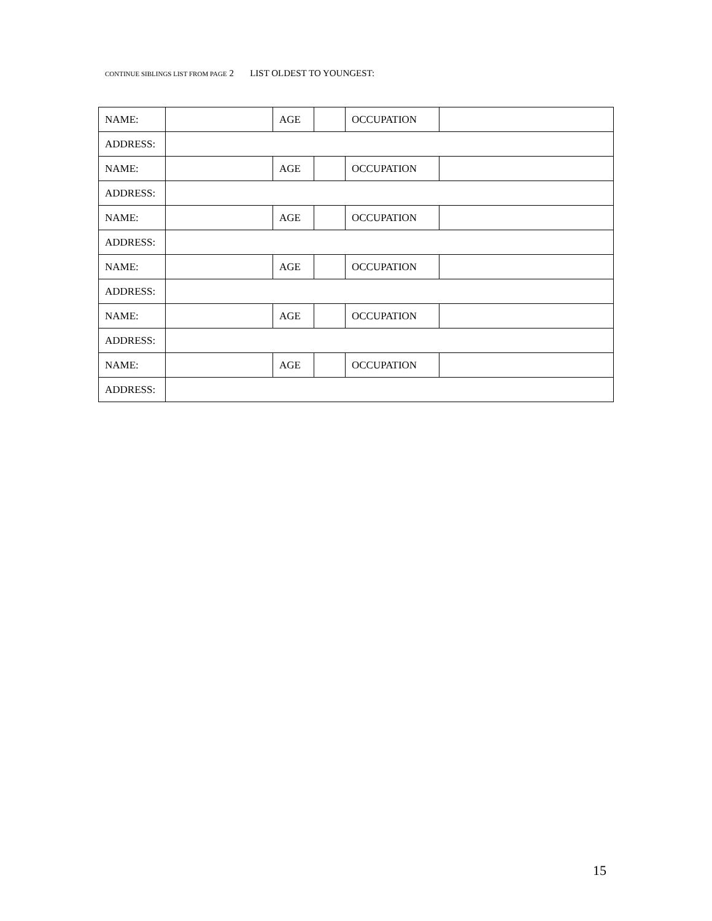CONTINUE SIBLINGS LIST FROM PAGE 2 LIST OLDEST TO YOUNGEST:
| NAME: | | AGE | | OCCUPATION | |
| ADDRESS: | | | | | |
| NAME: | | AGE | | OCCUPATION | |
| ADDRESS: | | | | | |
| NAME: | | AGE | | OCCUPATION | |
| ADDRESS: | | | | | |
| NAME: | | AGE | | OCCUPATION | |
| ADDRESS: | | | | | |
| NAME: | | AGE | | OCCUPATION | |
| ADDRESS: | | | | | |
| NAME: | | AGE | | OCCUPATION | |
| ADDRESS: | | | | | |
15